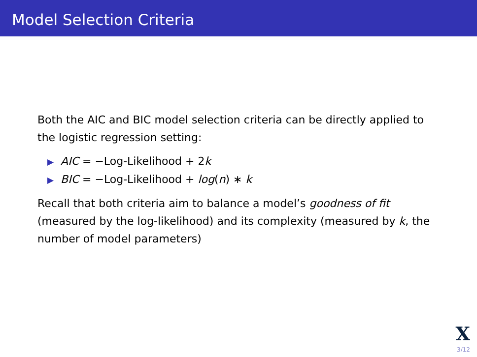Model Selection Criteria
Both the AIC and BIC model selection criteria can be directly applied to the logistic regression setting:
▶ AIC = −Log-Likelihood + 2k
▶ BIC = −Log-Likelihood + log(n) ∗ k
Recall that both criteria aim to balance a model’s goodness of fit (measured by the log-likelihood) and its complexity (measured by k, the number of model parameters)
X
3/12